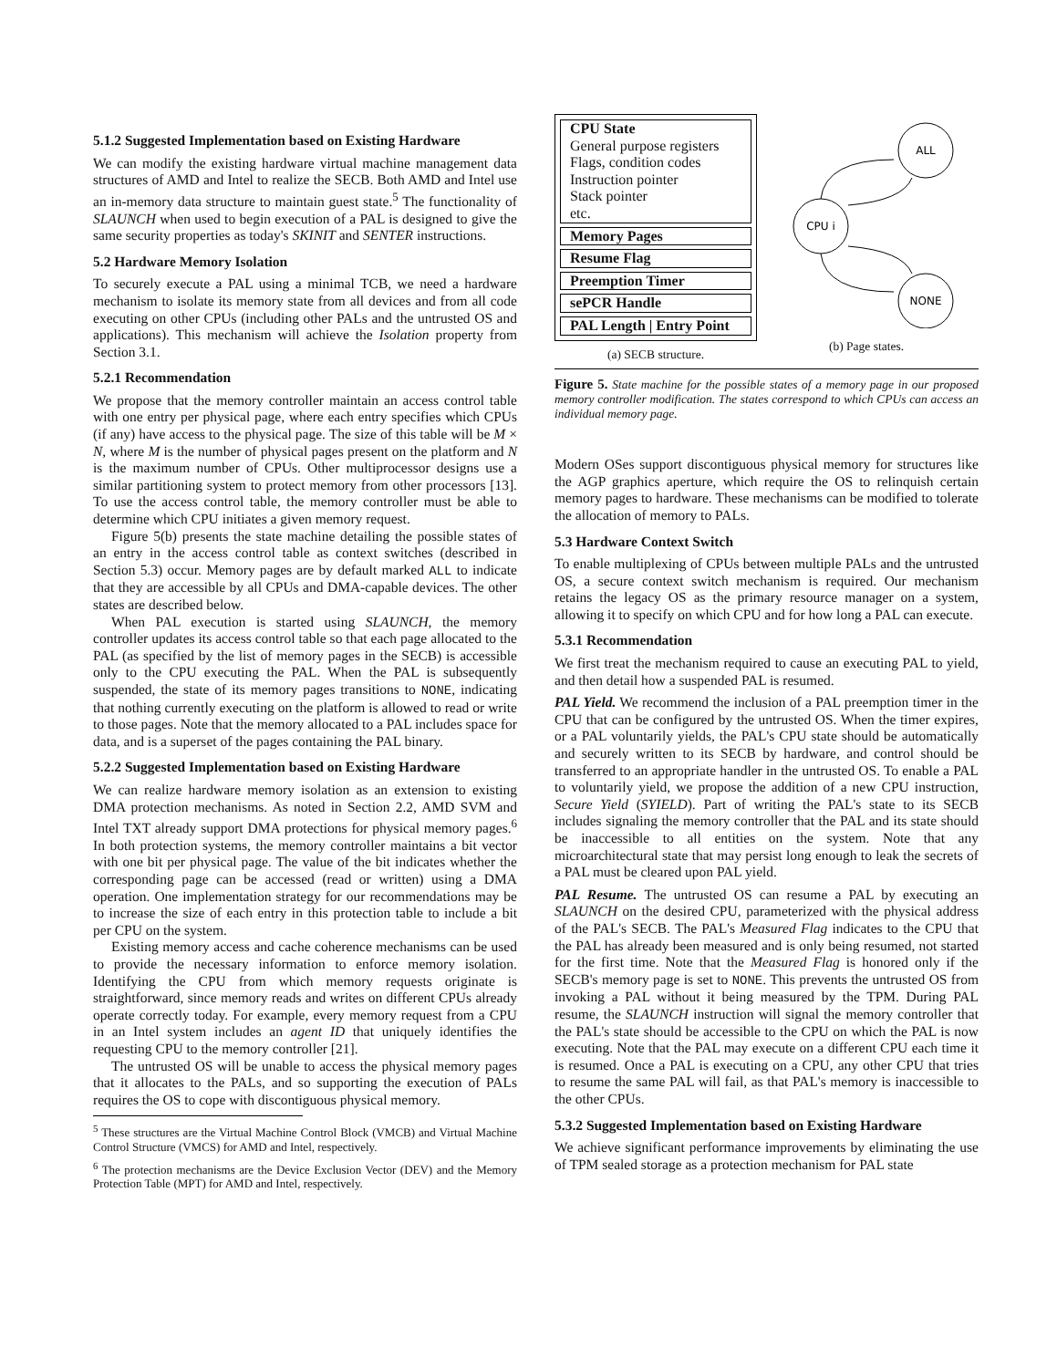5.1.2 Suggested Implementation based on Existing Hardware
We can modify the existing hardware virtual machine management data structures of AMD and Intel to realize the SECB. Both AMD and Intel use an in-memory data structure to maintain guest state.<sup>5</sup> The functionality of SLAUNCH when used to begin execution of a PAL is designed to give the same security properties as today's SKINIT and SENTER instructions.
5.2 Hardware Memory Isolation
To securely execute a PAL using a minimal TCB, we need a hardware mechanism to isolate its memory state from all devices and from all code executing on other CPUs (including other PALs and the untrusted OS and applications). This mechanism will achieve the Isolation property from Section 3.1.
5.2.1 Recommendation
We propose that the memory controller maintain an access control table with one entry per physical page, where each entry specifies which CPUs (if any) have access to the physical page. The size of this table will be M × N, where M is the number of physical pages present on the platform and N is the maximum number of CPUs. Other multiprocessor designs use a similar partitioning system to protect memory from other processors [13]. To use the access control table, the memory controller must be able to determine which CPU initiates a given memory request.
Figure 5(b) presents the state machine detailing the possible states of an entry in the access control table as context switches (described in Section 5.3) occur. Memory pages are by default marked ALL to indicate that they are accessible by all CPUs and DMA-capable devices. The other states are described below.
When PAL execution is started using SLAUNCH, the memory controller updates its access control table so that each page allocated to the PAL (as specified by the list of memory pages in the SECB) is accessible only to the CPU executing the PAL. When the PAL is subsequently suspended, the state of its memory pages transitions to NONE, indicating that nothing currently executing on the platform is allowed to read or write to those pages. Note that the memory allocated to a PAL includes space for data, and is a superset of the pages containing the PAL binary.
5.2.2 Suggested Implementation based on Existing Hardware
We can realize hardware memory isolation as an extension to existing DMA protection mechanisms. As noted in Section 2.2, AMD SVM and Intel TXT already support DMA protections for physical memory pages.<sup>6</sup> In both protection systems, the memory controller maintains a bit vector with one bit per physical page. The value of the bit indicates whether the corresponding page can be accessed (read or written) using a DMA operation. One implementation strategy for our recommendations may be to increase the size of each entry in this protection table to include a bit per CPU on the system.
Existing memory access and cache coherence mechanisms can be used to provide the necessary information to enforce memory isolation. Identifying the CPU from which memory requests originate is straightforward, since memory reads and writes on different CPUs already operate correctly today. For example, every memory request from a CPU in an Intel system includes an agent ID that uniquely identifies the requesting CPU to the memory controller [21].
The untrusted OS will be unable to access the physical memory pages that it allocates to the PALs, and so supporting the execution of PALs requires the OS to cope with discontiguous physical memory.
<sup>5</sup> These structures are the Virtual Machine Control Block (VMCB) and Virtual Machine Control Structure (VMCS) for AMD and Intel, respectively.
<sup>6</sup> The protection mechanisms are the Device Exclusion Vector (DEV) and the Memory Protection Table (MPT) for AMD and Intel, respectively.
CPU State
General purpose registers
Flags, condition codes
Instruction pointer
Stack pointer
etc.
Memory Pages
Resume Flag
Preemption Timer
sePCR Handle
PAL Length | Entry Point
(a) SECB structure.
ALL
CPU i
NONE
(b) Page states.
Figure 5. State machine for the possible states of a memory page in our proposed memory controller modification. The states correspond to which CPUs can access an individual memory page.
Modern OSes support discontiguous physical memory for structures like the AGP graphics aperture, which require the OS to relinquish certain memory pages to hardware. These mechanisms can be modified to tolerate the allocation of memory to PALs.
5.3 Hardware Context Switch
To enable multiplexing of CPUs between multiple PALs and the untrusted OS, a secure context switch mechanism is required. Our mechanism retains the legacy OS as the primary resource manager on a system, allowing it to specify on which CPU and for how long a PAL can execute.
5.3.1 Recommendation
We first treat the mechanism required to cause an executing PAL to yield, and then detail how a suspended PAL is resumed.
PAL Yield. We recommend the inclusion of a PAL preemption timer in the CPU that can be configured by the untrusted OS. When the timer expires, or a PAL voluntarily yields, the PAL's CPU state should be automatically and securely written to its SECB by hardware, and control should be transferred to an appropriate handler in the untrusted OS. To enable a PAL to voluntarily yield, we propose the addition of a new CPU instruction, Secure Yield (SYIELD). Part of writing the PAL's state to its SECB includes signaling the memory controller that the PAL and its state should be inaccessible to all entities on the system. Note that any microarchitectural state that may persist long enough to leak the secrets of a PAL must be cleared upon PAL yield.
PAL Resume. The untrusted OS can resume a PAL by executing an SLAUNCH on the desired CPU, parameterized with the physical address of the PAL's SECB. The PAL's Measured Flag indicates to the CPU that the PAL has already been measured and is only being resumed, not started for the first time. Note that the Measured Flag is honored only if the SECB's memory page is set to NONE. This prevents the untrusted OS from invoking a PAL without it being measured by the TPM. During PAL resume, the SLAUNCH instruction will signal the memory controller that the PAL's state should be accessible to the CPU on which the PAL is now executing. Note that the PAL may execute on a different CPU each time it is resumed. Once a PAL is executing on a CPU, any other CPU that tries to resume the same PAL will fail, as that PAL's memory is inaccessible to the other CPUs.
5.3.2 Suggested Implementation based on Existing Hardware
We achieve significant performance improvements by eliminating the use of TPM sealed storage as a protection mechanism for PAL state